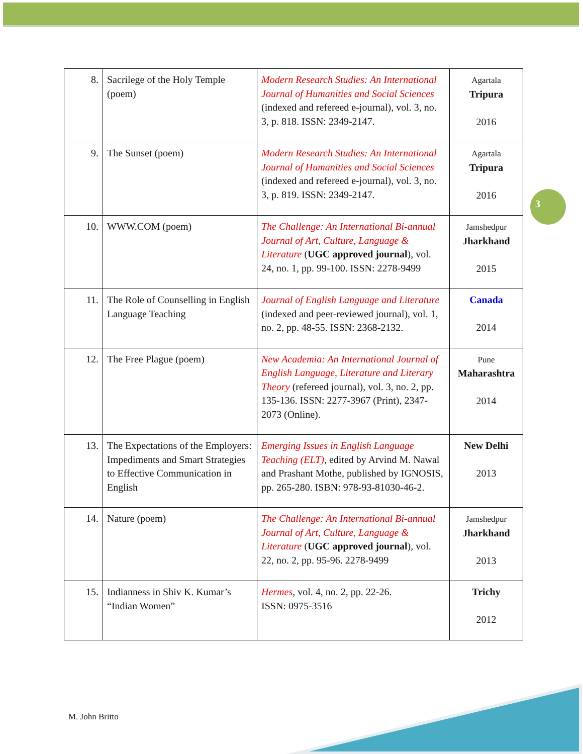| 8. | Sacrilege of the Holy Temple (poem) | Modern Research Studies: An International Journal of Humanities and Social Sciences (indexed and refereed e-journal), vol. 3, no. 3, p. 818. ISSN: 2349-2147. | Agartala Tripura 2016 |
| 9. | The Sunset (poem) | Modern Research Studies: An International Journal of Humanities and Social Sciences (indexed and refereed e-journal), vol. 3, no. 3, p. 819. ISSN: 2349-2147. | Agartala Tripura 2016 |
| 10. | WWW.COM (poem) | The Challenge: An International Bi-annual Journal of Art, Culture, Language & Literature ( UGC approved journal ), vol. 24, no. 1, pp. 99-100. ISSN: 2278-9499 | Jamshedpur Jharkhand 2015 |
| 11. | The Role of Counselling in English Language Teaching | Journal of English Language and Literature (indexed and peer-reviewed journal), vol. 1, no. 2, pp. 48-55. ISSN: 2368-2132. | Canada 2014 |
| 12. | The Free Plague (poem) | New Academia: An International Journal of English Language, Literature and Literary Theory (refereed journal), vol. 3, no. 2, pp. 135-136. ISSN: 2277-3967 (Print), 2347-2073 (Online). | Pune Maharashtra 2014 |
| 13. | The Expectations of the Employers: Impediments and Smart Strategies to Effective Communication in English | Emerging Issues in English Language Teaching (ELT) , edited by Arvind M. Nawal and Prashant Mothe, published by IGNOSIS, pp. 265-280. ISBN: 978-93-81030-46-2. | New Delhi 2013 |
| 14. | Nature (poem) | The Challenge: An International Bi-annual Journal of Art, Culture, Language & Literature ( UGC approved journal ), vol. 22, no. 2, pp. 95-96. 2278-9499 | Jamshedpur Jharkhand 2013 |
| 15. | Indianness in Shiv K. Kumar’s “Indian Women” | Hermes , vol. 4, no. 2, pp. 22-26. ISSN: 0975-3516 | Trichy 2012 |
3
M. John Britto